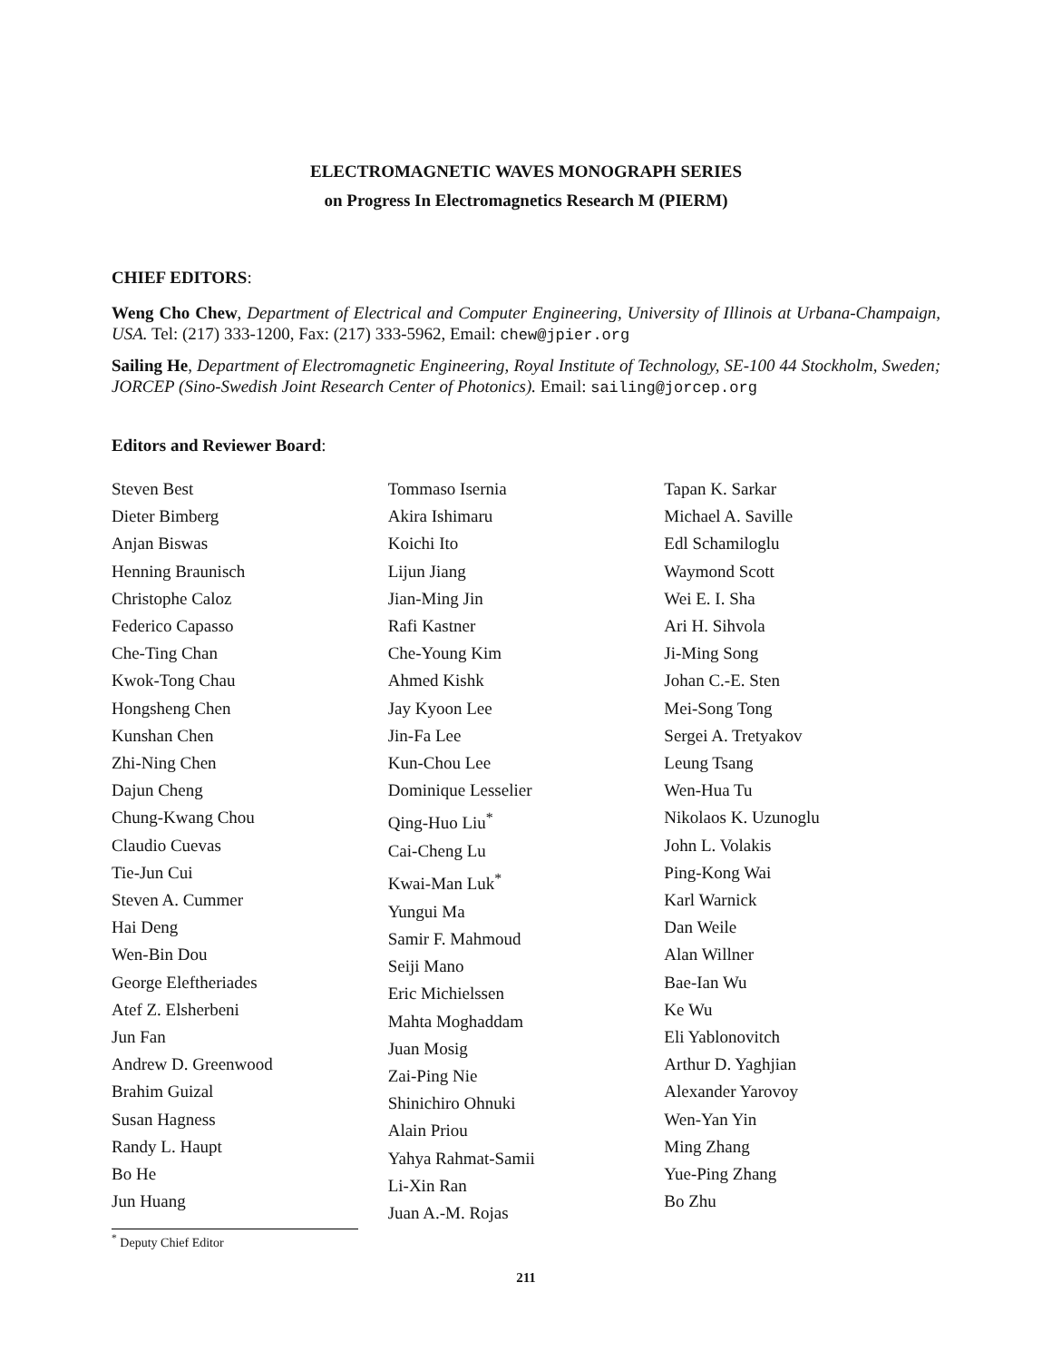ELECTROMAGNETIC WAVES MONOGRAPH SERIES
on Progress In Electromagnetics Research M (PIERM)
CHIEF EDITORS:
Weng Cho Chew, Department of Electrical and Computer Engineering, University of Illinois at Urbana-Champaign, USA. Tel: (217) 333-1200, Fax: (217) 333-5962, Email: chew@jpier.org
Sailing He, Department of Electromagnetic Engineering, Royal Institute of Technology, SE-100 44 Stockholm, Sweden; JORCEP (Sino-Swedish Joint Research Center of Photonics). Email: sailing@jorcep.org
Editors and Reviewer Board:
Steven Best
Dieter Bimberg
Anjan Biswas
Henning Braunisch
Christophe Caloz
Federico Capasso
Che-Ting Chan
Kwok-Tong Chau
Hongsheng Chen
Kunshan Chen
Zhi-Ning Chen
Dajun Cheng
Chung-Kwang Chou
Claudio Cuevas
Tie-Jun Cui
Steven A. Cummer
Hai Deng
Wen-Bin Dou
George Eleftheriades
Atef Z. Elsherbeni
Jun Fan
Andrew D. Greenwood
Brahim Guizal
Susan Hagness
Randy L. Haupt
Bo He
Jun Huang
Tommaso Isernia
Akira Ishimaru
Koichi Ito
Lijun Jiang
Jian-Ming Jin
Rafi Kastner
Che-Young Kim
Ahmed Kishk
Jay Kyoon Lee
Jin-Fa Lee
Kun-Chou Lee
Dominique Lesselier
Qing-Huo Liu<sup>*</sup>
Cai-Cheng Lu
Kwai-Man Luk<sup>*</sup>
Yungui Ma
Samir F. Mahmoud
Seiji Mano
Eric Michielssen
Mahta Moghaddam
Juan Mosig
Zai-Ping Nie
Shinichiro Ohnuki
Alain Priou
Yahya Rahmat-Samii
Li-Xin Ran
Juan A.-M. Rojas
Tapan K. Sarkar
Michael A. Saville
Edl Schamiloglu
Waymond Scott
Wei E. I. Sha
Ari H. Sihvola
Ji-Ming Song
Johan C.-E. Sten
Mei-Song Tong
Sergei A. Tretyakov
Leung Tsang
Wen-Hua Tu
Nikolaos K. Uzunoglu
John L. Volakis
Ping-Kong Wai
Karl Warnick
Dan Weile
Alan Willner
Bae-Ian Wu
Ke Wu
Eli Yablonovitch
Arthur D. Yaghjian
Alexander Yarovoy
Wen-Yan Yin
Ming Zhang
Yue-Ping Zhang
Bo Zhu
<sup>*</sup> Deputy Chief Editor
211